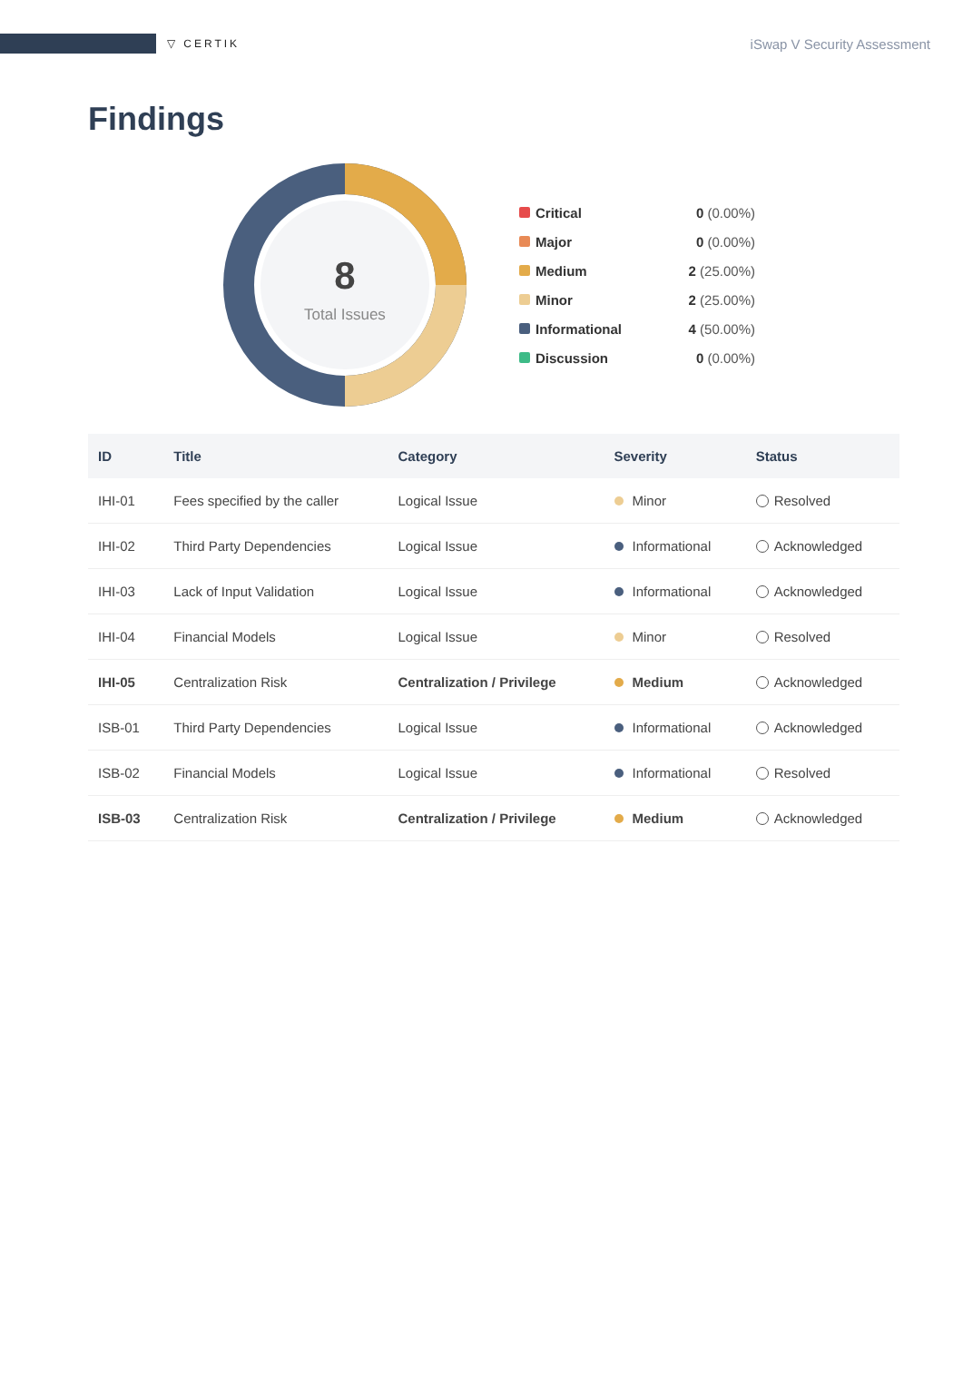▽ CERTIK
iSwap V Security Assessment
Findings
8
Total Issues
Critical 0 (0.00%)
Major 0 (0.00%)
Medium 2 (25.00%)
Minor 2 (25.00%)
Informational 4 (50.00%)
Discussion 0 (0.00%)
| ID | Title | Category | Severity | Status |
| --- | --- | --- | --- | --- |
| IHI-01 | Fees specified by the caller | Logical Issue | Minor | Resolved |
| IHI-02 | Third Party Dependencies | Logical Issue | Informational | Acknowledged |
| IHI-03 | Lack of Input Validation | Logical Issue | Informational | Acknowledged |
| IHI-04 | Financial Models | Logical Issue | Minor | Resolved |
| IHI-05 | Centralization Risk | Centralization / Privilege | Medium | Acknowledged |
| ISB-01 | Third Party Dependencies | Logical Issue | Informational | Acknowledged |
| ISB-02 | Financial Models | Logical Issue | Informational | Resolved |
| ISB-03 | Centralization Risk | Centralization / Privilege | Medium | Acknowledged |